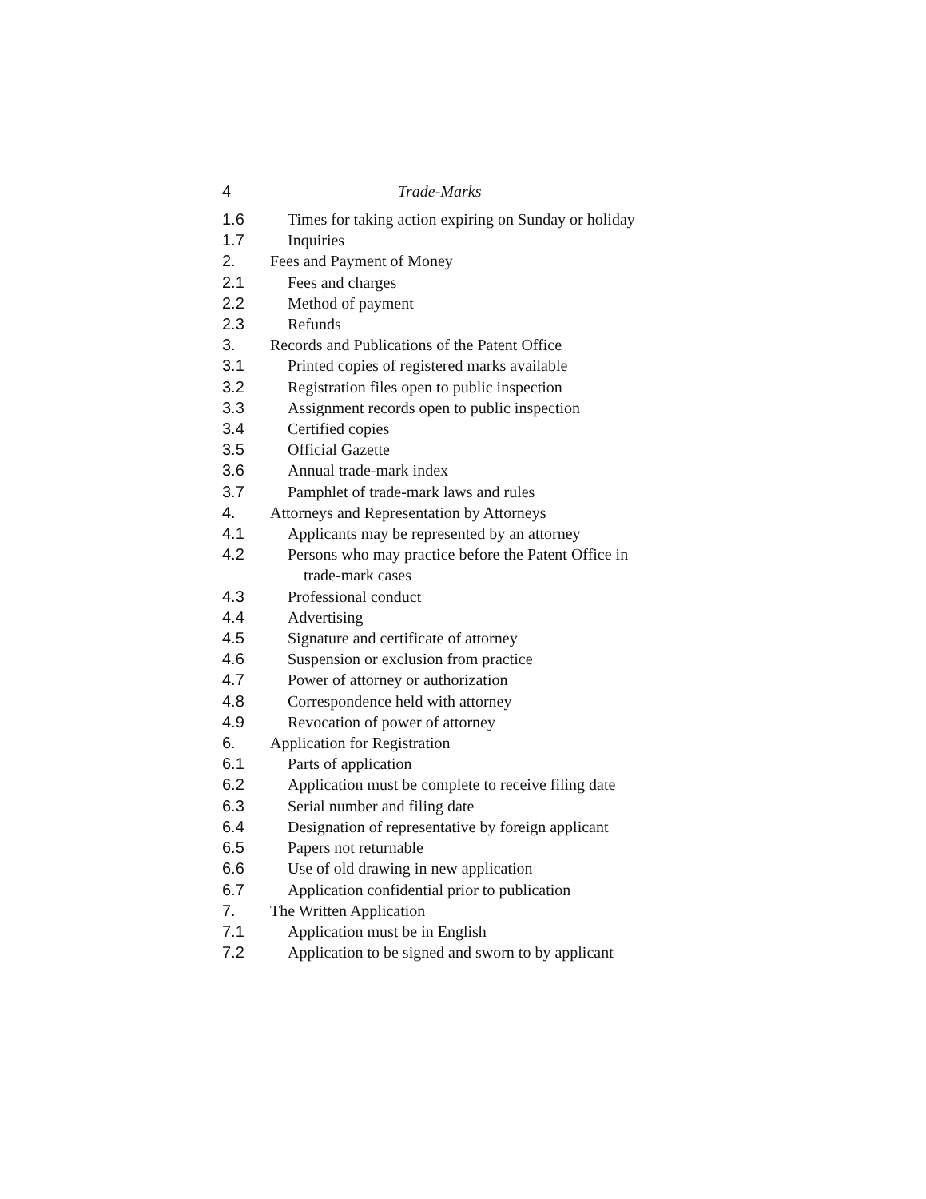4 Trade-Marks
1.6 Times for taking action expiring on Sunday or holiday
1.7 Inquiries
2. Fees and Payment of Money
2.1 Fees and charges
2.2 Method of payment
2.3 Refunds
3. Records and Publications of the Patent Office
3.1 Printed copies of registered marks available
3.2 Registration files open to public inspection
3.3 Assignment records open to public inspection
3.4 Certified copies
3.5 Official Gazette
3.6 Annual trade-mark index
3.7 Pamphlet of trade-mark laws and rules
4. Attorneys and Representation by Attorneys
4.1 Applicants may be represented by an attorney
4.2 Persons who may practice before the Patent Office in
trade-mark cases
4.3 Professional conduct
4.4 Advertising
4.5 Signature and certificate of attorney
4.6 Suspension or exclusion from practice
4.7 Power of attorney or authorization
4.8 Correspondence held with attorney
4.9 Revocation of power of attorney
6. Application for Registration
6.1 Parts of application
6.2 Application must be complete to receive filing date
6.3 Serial number and filing date
6.4 Designation of representative by foreign applicant
6.5 Papers not returnable
6.6 Use of old drawing in new application
6.7 Application confidential prior to publication
7. The Written Application
7.1 Application must be in English
7.2 Application to be signed and sworn to by applicant